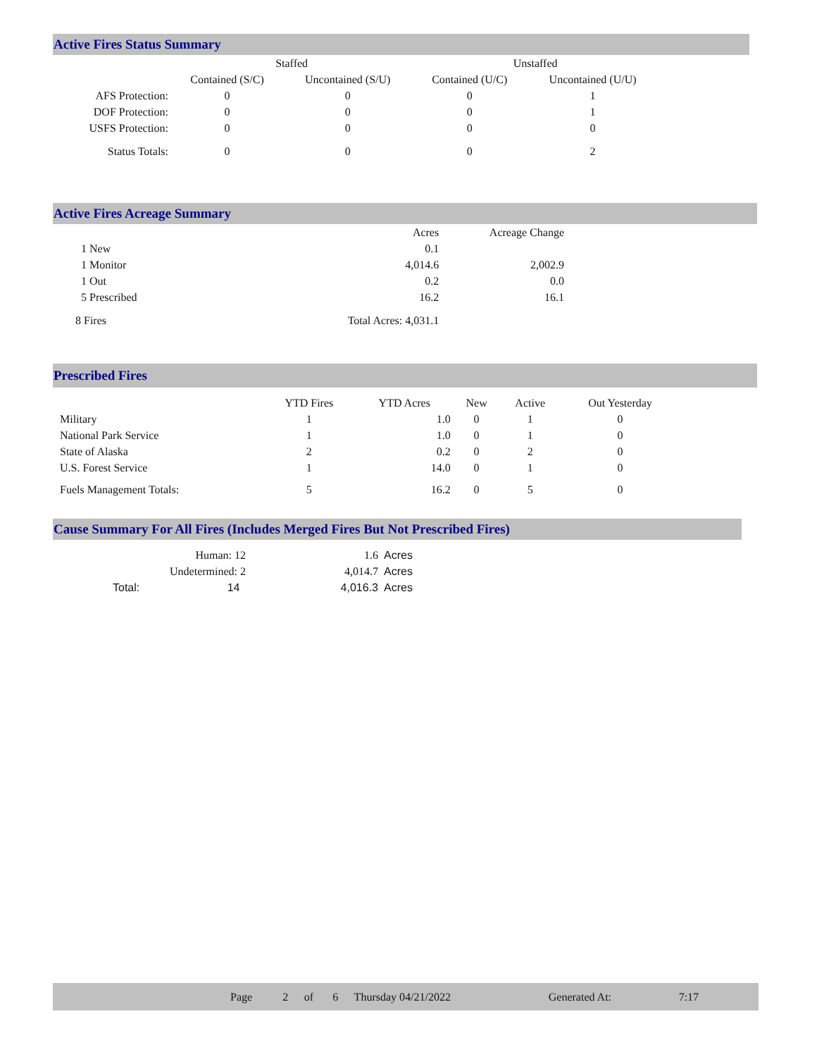Active Fires Status Summary
| | Staffed | | Unstaffed | |
| | Contained (S/C) | Uncontained (S/U) | Contained (U/C) | Uncontained (U/U) |
| AFS Protection: | 0 | 0 | 0 | 1 |
| DOF Protection: | 0 | 0 | 0 | 1 |
| USFS Protection: | 0 | 0 | 0 | 0 |
| Status Totals: | 0 | 0 | 0 | 2 |
Active Fires Acreage Summary
| | Acres | Acreage Change |
| 1 New | 0.1 | |
| 1 Monitor | 4,014.6 | 2,002.9 |
| 1 Out | 0.2 | 0.0 |
| 5 Prescribed | 16.2 | 16.1 |
| 8 Fires | Total Acres: 4,031.1 | |
Prescribed Fires
| | YTD Fires | YTD Acres | New | Active | Out Yesterday |
| Military | 1 | 1.0 | 0 | 1 | 0 |
| National Park Service | 1 | 1.0 | 0 | 1 | 0 |
| State of Alaska | 2 | 0.2 | 0 | 2 | 0 |
| U.S. Forest Service | 1 | 14.0 | 0 | 1 | 0 |
| Fuels Management Totals: | 5 | 16.2 | 0 | 5 | 0 |
Cause Summary For All Fires (Includes Merged Fires But Not Prescribed Fires)
| Human: 12 | 1.6 | Acres |
| Undetermined: 2 | 4,014.7 | Acres |
| Total: 14 | 4,016.3 | Acres |
| | Page | 2 | of | 6 | Thursday 04/21/2022 | Generated At: | 7:17 | |